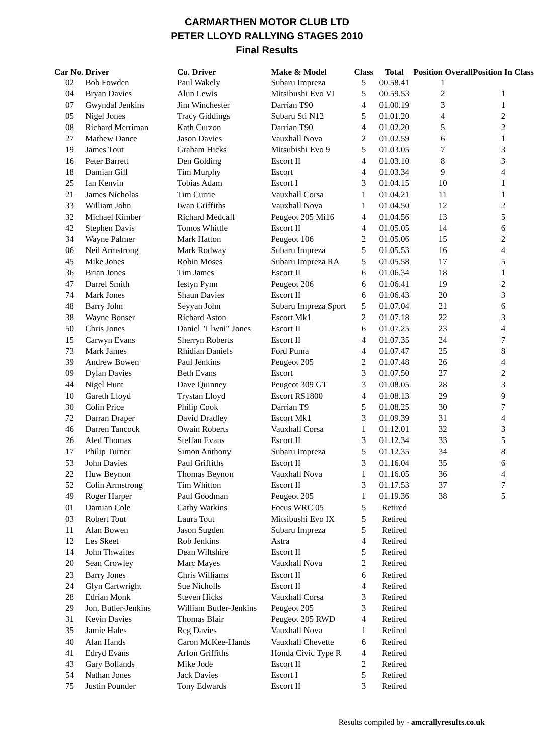CARMARTHEN MOTOR CLUB LTD
PETER LLOYD RALLYING STAGES 2010
Final Results
| Car No. | Driver | Co. Driver | Make & Model | Class | Total | Position Overall | Position In Class |
| --- | --- | --- | --- | --- | --- | --- | --- |
| 02 | Bob Fowden | Paul Wakely | Subaru Impreza | 5 | 00.58.41 | 1 | |
| 04 | Bryan Davies | Alun Lewis | Mitsibushi Evo VI | 5 | 00.59.53 | 2 | 1 |
| 07 | Gwyndaf Jenkins | Jim Winchester | Darrian T90 | 4 | 01.00.19 | 3 | 1 |
| 05 | Nigel Jones | Tracy Giddings | Subaru Sti N12 | 5 | 01.01.20 | 4 | 2 |
| 08 | Richard Merriman | Kath Curzon | Darrian T90 | 4 | 01.02.20 | 5 | 2 |
| 27 | Mathew Dance | Jason Davies | Vauxhall Nova | 2 | 01.02.59 | 6 | 1 |
| 19 | James Tout | Graham Hicks | Mitsubishi Evo 9 | 5 | 01.03.05 | 7 | 3 |
| 16 | Peter Barrett | Den Golding | Escort II | 4 | 01.03.10 | 8 | 3 |
| 18 | Damian Gill | Tim Murphy | Escort | 4 | 01.03.34 | 9 | 4 |
| 25 | Ian Kenvin | Tobias Adam | Escort I | 3 | 01.04.15 | 10 | 1 |
| 21 | James Nicholas | Tim Currie | Vauxhall Corsa | 1 | 01.04.21 | 11 | 1 |
| 33 | William John | Iwan Griffiths | Vauxhall Nova | 1 | 01.04.50 | 12 | 2 |
| 32 | Michael Kimber | Richard Medcalf | Peugeot 205 Mi16 | 4 | 01.04.56 | 13 | 5 |
| 42 | Stephen Davis | Tomos Whittle | Escort II | 4 | 01.05.05 | 14 | 6 |
| 34 | Wayne Palmer | Mark Hatton | Peugeot 106 | 2 | 01.05.06 | 15 | 2 |
| 06 | Neil Armstrong | Mark Rodway | Subaru Impreza | 5 | 01.05.53 | 16 | 4 |
| 45 | Mike Jones | Robin Moses | Subaru Impreza RA | 5 | 01.05.58 | 17 | 5 |
| 36 | Brian Jones | Tim James | Escort II | 6 | 01.06.34 | 18 | 1 |
| 47 | Darrel Smith | Iestyn Pynn | Peugeot 206 | 6 | 01.06.41 | 19 | 2 |
| 74 | Mark Jones | Shaun Davies | Escort II | 6 | 01.06.43 | 20 | 3 |
| 48 | Barry John | Seyyan John | Subaru Impreza Sport | 5 | 01.07.04 | 21 | 6 |
| 38 | Wayne Bonser | Richard Aston | Escort Mk1 | 2 | 01.07.18 | 22 | 3 |
| 50 | Chris Jones | Daniel "Llwni" Jones | Escort II | 6 | 01.07.25 | 23 | 4 |
| 15 | Carwyn Evans | Sherryn Roberts | Escort II | 4 | 01.07.35 | 24 | 7 |
| 73 | Mark James | Rhidian Daniels | Ford Puma | 4 | 01.07.47 | 25 | 8 |
| 39 | Andrew Bowen | Paul Jenkins | Peugeot 205 | 2 | 01.07.48 | 26 | 4 |
| 09 | Dylan Davies | Beth Evans | Escort | 3 | 01.07.50 | 27 | 2 |
| 44 | Nigel Hunt | Dave Quinney | Peugeot 309 GT | 3 | 01.08.05 | 28 | 3 |
| 10 | Gareth Lloyd | Trystan Lloyd | Escort RS1800 | 4 | 01.08.13 | 29 | 9 |
| 30 | Colin Price | Philip Cook | Darrian T9 | 5 | 01.08.25 | 30 | 7 |
| 72 | Darran Draper | David Dradley | Escort Mk1 | 3 | 01.09.39 | 31 | 4 |
| 46 | Darren Tancock | Owain Roberts | Vauxhall Corsa | 1 | 01.12.01 | 32 | 3 |
| 26 | Aled Thomas | Steffan Evans | Escort II | 3 | 01.12.34 | 33 | 5 |
| 17 | Philip Turner | Simon Anthony | Subaru Impreza | 5 | 01.12.35 | 34 | 8 |
| 53 | John Davies | Paul Griffiths | Escort II | 3 | 01.16.04 | 35 | 6 |
| 22 | Huw Beynon | Thomas Beynon | Vauxhall Nova | 1 | 01.16.05 | 36 | 4 |
| 52 | Colin Armstrong | Tim Whitton | Escort II | 3 | 01.17.53 | 37 | 7 |
| 49 | Roger Harper | Paul Goodman | Peugeot 205 | 1 | 01.19.36 | 38 | 5 |
| 01 | Damian Cole | Cathy Watkins | Focus WRC 05 | 5 | Retired | | |
| 03 | Robert Tout | Laura Tout | Mitsibushi Evo IX | 5 | Retired | | |
| 11 | Alan Bowen | Jason Sugden | Subaru Impreza | 5 | Retired | | |
| 12 | Les Skeet | Rob Jenkins | Astra | 4 | Retired | | |
| 14 | John Thwaites | Dean Wiltshire | Escort II | 5 | Retired | | |
| 20 | Sean Crowley | Marc Mayes | Vauxhall Nova | 2 | Retired | | |
| 23 | Barry Jones | Chris Williams | Escort II | 6 | Retired | | |
| 24 | Glyn Cartwright | Sue Nicholls | Escort II | 4 | Retired | | |
| 28 | Edrian Monk | Steven Hicks | Vauxhall Corsa | 3 | Retired | | |
| 29 | Jon. Butler-Jenkins | William Butler-Jenkins | Peugeot 205 | 3 | Retired | | |
| 31 | Kevin Davies | Thomas Blair | Peugeot 205 RWD | 4 | Retired | | |
| 35 | Jamie Hales | Reg Davies | Vauxhall Nova | 1 | Retired | | |
| 40 | Alan Hands | Caron McKee-Hands | Vauxhall Chevette | 6 | Retired | | |
| 41 | Edryd Evans | Arfon Griffiths | Honda Civic Type R | 4 | Retired | | |
| 43 | Gary Bollands | Mike Jode | Escort II | 2 | Retired | | |
| 54 | Nathan Jones | Jack Davies | Escort I | 5 | Retired | | |
| 75 | Justin Pounder | Tony Edwards | Escort II | 3 | Retired | | |
Results compiled by - amcrallyresults.co.uk